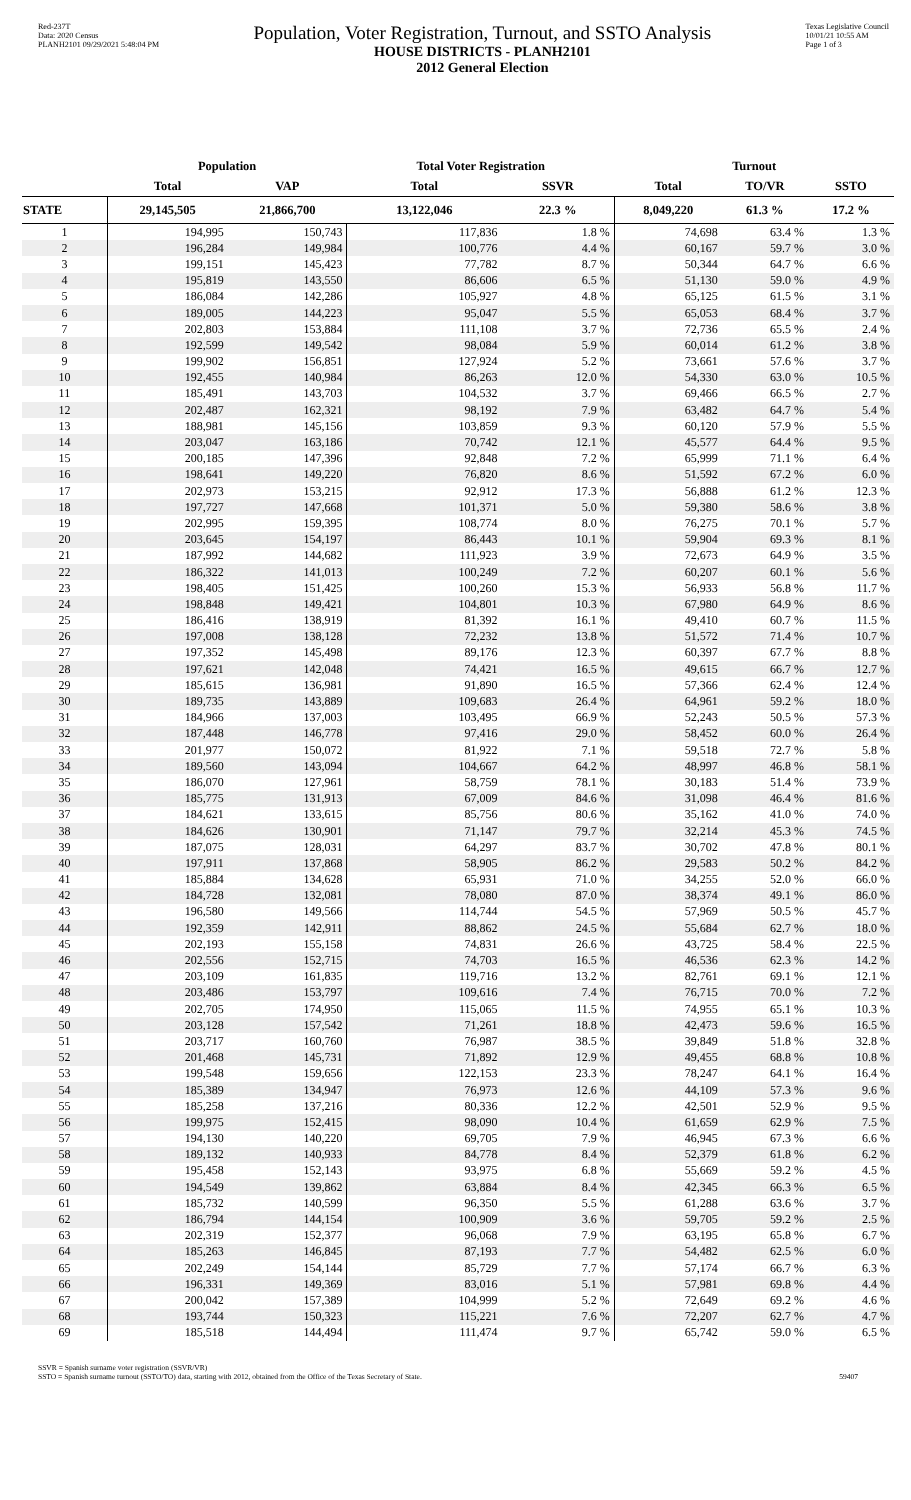Red-237T
Data: 2020 Census
PLANH2101 09/29/2021 5:48:04 PM
Population, Voter Registration, Turnout, and SSTO Analysis
HOUSE DISTRICTS - PLANH2101
2012 General Election
Texas Legislative Council
10/01/21 10:55 AM
Page 1 of 3
| | Population | | Total Voter Registration | | Turnout | | |
| --- | --- | --- | --- | --- | --- | --- | --- |
| | Total | VAP | Total | SSVR | Total | TO/VR | SSTO |
| STATE | 29,145,505 | 21,866,700 | 13,122,046 | 22.3 % | 8,049,220 | 61.3 % | 17.2 % |
| 1 | 194,995 | 150,743 | 117,836 | 1.8 % | 74,698 | 63.4 % | 1.3 % |
| 2 | 196,284 | 149,984 | 100,776 | 4.4 % | 60,167 | 59.7 % | 3.0 % |
| 3 | 199,151 | 145,423 | 77,782 | 8.7 % | 50,344 | 64.7 % | 6.6 % |
| 4 | 195,819 | 143,550 | 86,606 | 6.5 % | 51,130 | 59.0 % | 4.9 % |
| 5 | 186,084 | 142,286 | 105,927 | 4.8 % | 65,125 | 61.5 % | 3.1 % |
| 6 | 189,005 | 144,223 | 95,047 | 5.5 % | 65,053 | 68.4 % | 3.7 % |
| 7 | 202,803 | 153,884 | 111,108 | 3.7 % | 72,736 | 65.5 % | 2.4 % |
| 8 | 192,599 | 149,542 | 98,084 | 5.9 % | 60,014 | 61.2 % | 3.8 % |
| 9 | 199,902 | 156,851 | 127,924 | 5.2 % | 73,661 | 57.6 % | 3.7 % |
| 10 | 192,455 | 140,984 | 86,263 | 12.0 % | 54,330 | 63.0 % | 10.5 % |
| 11 | 185,491 | 143,703 | 104,532 | 3.7 % | 69,466 | 66.5 % | 2.7 % |
| 12 | 202,487 | 162,321 | 98,192 | 7.9 % | 63,482 | 64.7 % | 5.4 % |
| 13 | 188,981 | 145,156 | 103,859 | 9.3 % | 60,120 | 57.9 % | 5.5 % |
| 14 | 203,047 | 163,186 | 70,742 | 12.1 % | 45,577 | 64.4 % | 9.5 % |
| 15 | 200,185 | 147,396 | 92,848 | 7.2 % | 65,999 | 71.1 % | 6.4 % |
| 16 | 198,641 | 149,220 | 76,820 | 8.6 % | 51,592 | 67.2 % | 6.0 % |
| 17 | 202,973 | 153,215 | 92,912 | 17.3 % | 56,888 | 61.2 % | 12.3 % |
| 18 | 197,727 | 147,668 | 101,371 | 5.0 % | 59,380 | 58.6 % | 3.8 % |
| 19 | 202,995 | 159,395 | 108,774 | 8.0 % | 76,275 | 70.1 % | 5.7 % |
| 20 | 203,645 | 154,197 | 86,443 | 10.1 % | 59,904 | 69.3 % | 8.1 % |
| 21 | 187,992 | 144,682 | 111,923 | 3.9 % | 72,673 | 64.9 % | 3.5 % |
| 22 | 186,322 | 141,013 | 100,249 | 7.2 % | 60,207 | 60.1 % | 5.6 % |
| 23 | 198,405 | 151,425 | 100,260 | 15.3 % | 56,933 | 56.8 % | 11.7 % |
| 24 | 198,848 | 149,421 | 104,801 | 10.3 % | 67,980 | 64.9 % | 8.6 % |
| 25 | 186,416 | 138,919 | 81,392 | 16.1 % | 49,410 | 60.7 % | 11.5 % |
| 26 | 197,008 | 138,128 | 72,232 | 13.8 % | 51,572 | 71.4 % | 10.7 % |
| 27 | 197,352 | 145,498 | 89,176 | 12.3 % | 60,397 | 67.7 % | 8.8 % |
| 28 | 197,621 | 142,048 | 74,421 | 16.5 % | 49,615 | 66.7 % | 12.7 % |
| 29 | 185,615 | 136,981 | 91,890 | 16.5 % | 57,366 | 62.4 % | 12.4 % |
| 30 | 189,735 | 143,889 | 109,683 | 26.4 % | 64,961 | 59.2 % | 18.0 % |
| 31 | 184,966 | 137,003 | 103,495 | 66.9 % | 52,243 | 50.5 % | 57.3 % |
| 32 | 187,448 | 146,778 | 97,416 | 29.0 % | 58,452 | 60.0 % | 26.4 % |
| 33 | 201,977 | 150,072 | 81,922 | 7.1 % | 59,518 | 72.7 % | 5.8 % |
| 34 | 189,560 | 143,094 | 104,667 | 64.2 % | 48,997 | 46.8 % | 58.1 % |
| 35 | 186,070 | 127,961 | 58,759 | 78.1 % | 30,183 | 51.4 % | 73.9 % |
| 36 | 185,775 | 131,913 | 67,009 | 84.6 % | 31,098 | 46.4 % | 81.6 % |
| 37 | 184,621 | 133,615 | 85,756 | 80.6 % | 35,162 | 41.0 % | 74.0 % |
| 38 | 184,626 | 130,901 | 71,147 | 79.7 % | 32,214 | 45.3 % | 74.5 % |
| 39 | 187,075 | 128,031 | 64,297 | 83.7 % | 30,702 | 47.8 % | 80.1 % |
| 40 | 197,911 | 137,868 | 58,905 | 86.2 % | 29,583 | 50.2 % | 84.2 % |
| 41 | 185,884 | 134,628 | 65,931 | 71.0 % | 34,255 | 52.0 % | 66.0 % |
| 42 | 184,728 | 132,081 | 78,080 | 87.0 % | 38,374 | 49.1 % | 86.0 % |
| 43 | 196,580 | 149,566 | 114,744 | 54.5 % | 57,969 | 50.5 % | 45.7 % |
| 44 | 192,359 | 142,911 | 88,862 | 24.5 % | 55,684 | 62.7 % | 18.0 % |
| 45 | 202,193 | 155,158 | 74,831 | 26.6 % | 43,725 | 58.4 % | 22.5 % |
| 46 | 202,556 | 152,715 | 74,703 | 16.5 % | 46,536 | 62.3 % | 14.2 % |
| 47 | 203,109 | 161,835 | 119,716 | 13.2 % | 82,761 | 69.1 % | 12.1 % |
| 48 | 203,486 | 153,797 | 109,616 | 7.4 % | 76,715 | 70.0 % | 7.2 % |
| 49 | 202,705 | 174,950 | 115,065 | 11.5 % | 74,955 | 65.1 % | 10.3 % |
| 50 | 203,128 | 157,542 | 71,261 | 18.8 % | 42,473 | 59.6 % | 16.5 % |
| 51 | 203,717 | 160,760 | 76,987 | 38.5 % | 39,849 | 51.8 % | 32.8 % |
| 52 | 201,468 | 145,731 | 71,892 | 12.9 % | 49,455 | 68.8 % | 10.8 % |
| 53 | 199,548 | 159,656 | 122,153 | 23.3 % | 78,247 | 64.1 % | 16.4 % |
| 54 | 185,389 | 134,947 | 76,973 | 12.6 % | 44,109 | 57.3 % | 9.6 % |
| 55 | 185,258 | 137,216 | 80,336 | 12.2 % | 42,501 | 52.9 % | 9.5 % |
| 56 | 199,975 | 152,415 | 98,090 | 10.4 % | 61,659 | 62.9 % | 7.5 % |
| 57 | 194,130 | 140,220 | 69,705 | 7.9 % | 46,945 | 67.3 % | 6.6 % |
| 58 | 189,132 | 140,933 | 84,778 | 8.4 % | 52,379 | 61.8 % | 6.2 % |
| 59 | 195,458 | 152,143 | 93,975 | 6.8 % | 55,669 | 59.2 % | 4.5 % |
| 60 | 194,549 | 139,862 | 63,884 | 8.4 % | 42,345 | 66.3 % | 6.5 % |
| 61 | 185,732 | 140,599 | 96,350 | 5.5 % | 61,288 | 63.6 % | 3.7 % |
| 62 | 186,794 | 144,154 | 100,909 | 3.6 % | 59,705 | 59.2 % | 2.5 % |
| 63 | 202,319 | 152,377 | 96,068 | 7.9 % | 63,195 | 65.8 % | 6.7 % |
| 64 | 185,263 | 146,845 | 87,193 | 7.7 % | 54,482 | 62.5 % | 6.0 % |
| 65 | 202,249 | 154,144 | 85,729 | 7.7 % | 57,174 | 66.7 % | 6.3 % |
| 66 | 196,331 | 149,369 | 83,016 | 5.1 % | 57,981 | 69.8 % | 4.4 % |
| 67 | 200,042 | 157,389 | 104,999 | 5.2 % | 72,649 | 69.2 % | 4.6 % |
| 68 | 193,744 | 150,323 | 115,221 | 7.6 % | 72,207 | 62.7 % | 4.7 % |
| 69 | 185,518 | 144,494 | 111,474 | 9.7 % | 65,742 | 59.0 % | 6.5 % |
SSVR = Spanish surname voter registration (SSVR/VR)
SSTO = Spanish surname turnout (SSTO/TO) data, starting with 2012, obtained from the Office of the Texas Secretary of State.
59407